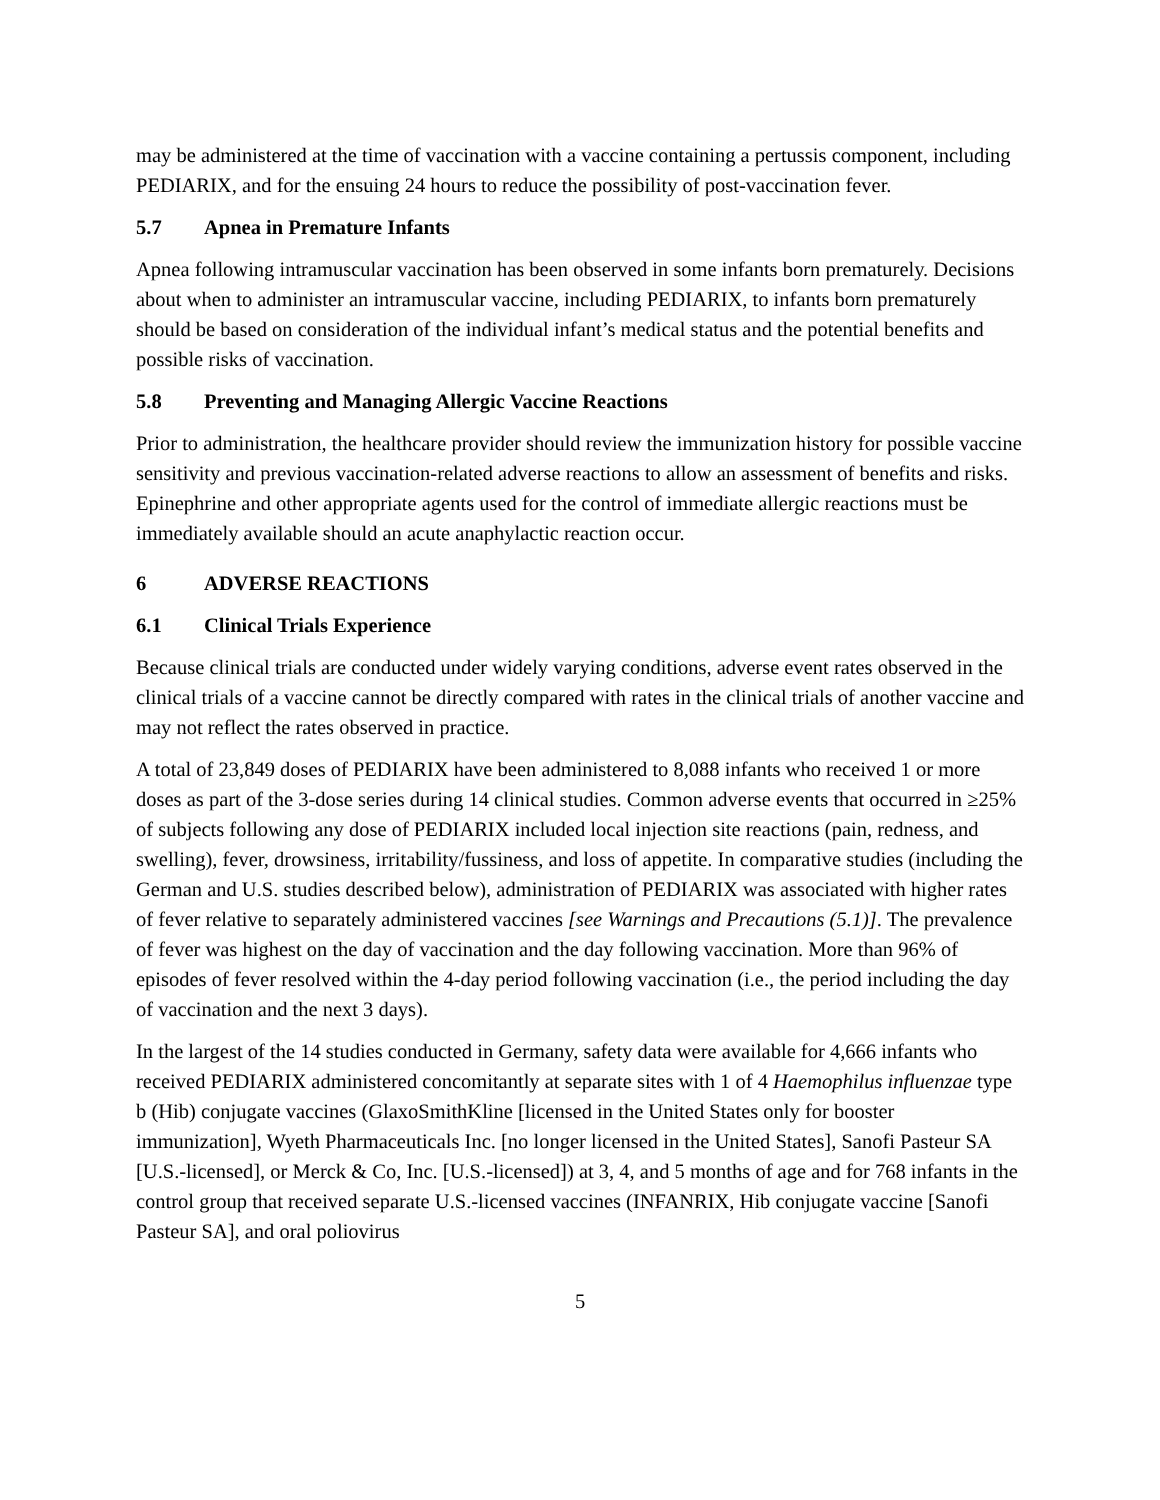may be administered at the time of vaccination with a vaccine containing a pertussis component, including PEDIARIX, and for the ensuing 24 hours to reduce the possibility of post-vaccination fever.
5.7 Apnea in Premature Infants
Apnea following intramuscular vaccination has been observed in some infants born prematurely. Decisions about when to administer an intramuscular vaccine, including PEDIARIX, to infants born prematurely should be based on consideration of the individual infant’s medical status and the potential benefits and possible risks of vaccination.
5.8 Preventing and Managing Allergic Vaccine Reactions
Prior to administration, the healthcare provider should review the immunization history for possible vaccine sensitivity and previous vaccination-related adverse reactions to allow an assessment of benefits and risks. Epinephrine and other appropriate agents used for the control of immediate allergic reactions must be immediately available should an acute anaphylactic reaction occur.
6 ADVERSE REACTIONS
6.1 Clinical Trials Experience
Because clinical trials are conducted under widely varying conditions, adverse event rates observed in the clinical trials of a vaccine cannot be directly compared with rates in the clinical trials of another vaccine and may not reflect the rates observed in practice.
A total of 23,849 doses of PEDIARIX have been administered to 8,088 infants who received 1 or more doses as part of the 3-dose series during 14 clinical studies. Common adverse events that occurred in ≥25% of subjects following any dose of PEDIARIX included local injection site reactions (pain, redness, and swelling), fever, drowsiness, irritability/fussiness, and loss of appetite. In comparative studies (including the German and U.S. studies described below), administration of PEDIARIX was associated with higher rates of fever relative to separately administered vaccines [see Warnings and Precautions (5.1)]. The prevalence of fever was highest on the day of vaccination and the day following vaccination. More than 96% of episodes of fever resolved within the 4-day period following vaccination (i.e., the period including the day of vaccination and the next 3 days).
In the largest of the 14 studies conducted in Germany, safety data were available for 4,666 infants who received PEDIARIX administered concomitantly at separate sites with 1 of 4 Haemophilus influenzae type b (Hib) conjugate vaccines (GlaxoSmithKline [licensed in the United States only for booster immunization], Wyeth Pharmaceuticals Inc. [no longer licensed in the United States], Sanofi Pasteur SA [U.S.-licensed], or Merck & Co, Inc. [U.S.-licensed]) at 3, 4, and 5 months of age and for 768 infants in the control group that received separate U.S.-licensed vaccines (INFANRIX, Hib conjugate vaccine [Sanofi Pasteur SA], and oral poliovirus
5